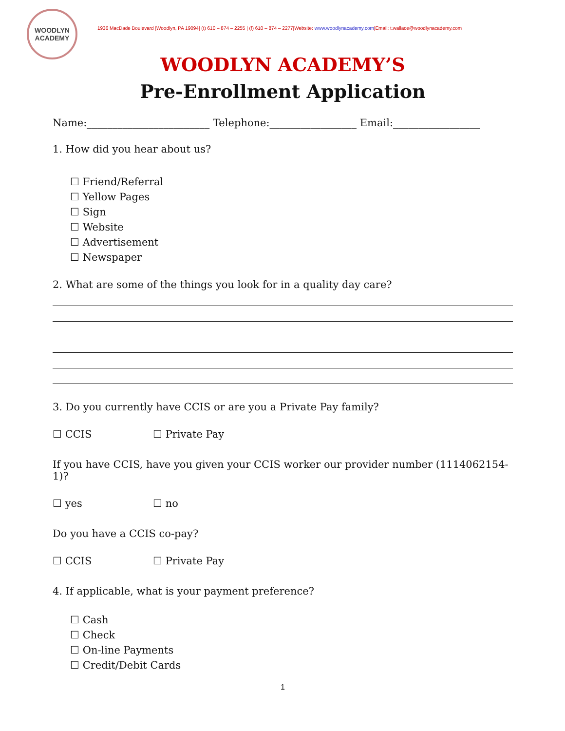WOODLYN
ACADEMY
1936 MacDade Boulevard |Woodlyn, PA 19094| (t) 610 – 874 – 2255 | (f) 610 – 874 – 2277|Website: www.woodlynacademy.com|Email: t.wallace@woodlynacademy.com
WOODLYN ACADEMY’S
Pre-Enrollment Application
Name:________________________ Telephone:_________________ Email:_________________
1. How did you hear about us?
☐ Friend/Referral
☐ Yellow Pages
☐ Sign
☐ Website
☐ Advertisement
☐ Newspaper
2. What are some of the things you look for in a quality day care?
3. Do you currently have CCIS or are you a Private Pay family?
☐ CCIS ☐ Private Pay
If you have CCIS, have you given your CCIS worker our provider number (1114062154-1)?
☐ yes ☐ no
Do you have a CCIS co-pay?
☐ CCIS ☐ Private Pay
4. If applicable, what is your payment preference?
☐ Cash
☐ Check
☐ On-line Payments
☐ Credit/Debit Cards
1